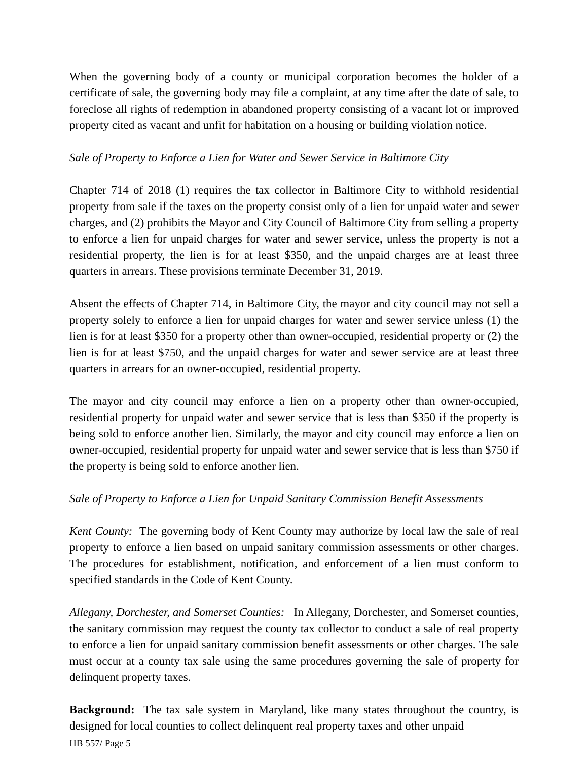When the governing body of a county or municipal corporation becomes the holder of a certificate of sale, the governing body may file a complaint, at any time after the date of sale, to foreclose all rights of redemption in abandoned property consisting of a vacant lot or improved property cited as vacant and unfit for habitation on a housing or building violation notice.
Sale of Property to Enforce a Lien for Water and Sewer Service in Baltimore City
Chapter 714 of 2018 (1) requires the tax collector in Baltimore City to withhold residential property from sale if the taxes on the property consist only of a lien for unpaid water and sewer charges, and (2) prohibits the Mayor and City Council of Baltimore City from selling a property to enforce a lien for unpaid charges for water and sewer service, unless the property is not a residential property, the lien is for at least $350, and the unpaid charges are at least three quarters in arrears. These provisions terminate December 31, 2019.
Absent the effects of Chapter 714, in Baltimore City, the mayor and city council may not sell a property solely to enforce a lien for unpaid charges for water and sewer service unless (1) the lien is for at least $350 for a property other than owner-occupied, residential property or (2) the lien is for at least $750, and the unpaid charges for water and sewer service are at least three quarters in arrears for an owner-occupied, residential property.
The mayor and city council may enforce a lien on a property other than owner-occupied, residential property for unpaid water and sewer service that is less than $350 if the property is being sold to enforce another lien. Similarly, the mayor and city council may enforce a lien on owner-occupied, residential property for unpaid water and sewer service that is less than $750 if the property is being sold to enforce another lien.
Sale of Property to Enforce a Lien for Unpaid Sanitary Commission Benefit Assessments
Kent County: The governing body of Kent County may authorize by local law the sale of real property to enforce a lien based on unpaid sanitary commission assessments or other charges. The procedures for establishment, notification, and enforcement of a lien must conform to specified standards in the Code of Kent County.
Allegany, Dorchester, and Somerset Counties: In Allegany, Dorchester, and Somerset counties, the sanitary commission may request the county tax collector to conduct a sale of real property to enforce a lien for unpaid sanitary commission benefit assessments or other charges. The sale must occur at a county tax sale using the same procedures governing the sale of property for delinquent property taxes.
Background: The tax sale system in Maryland, like many states throughout the country, is designed for local counties to collect delinquent real property taxes and other unpaid
HB 557/ Page 5